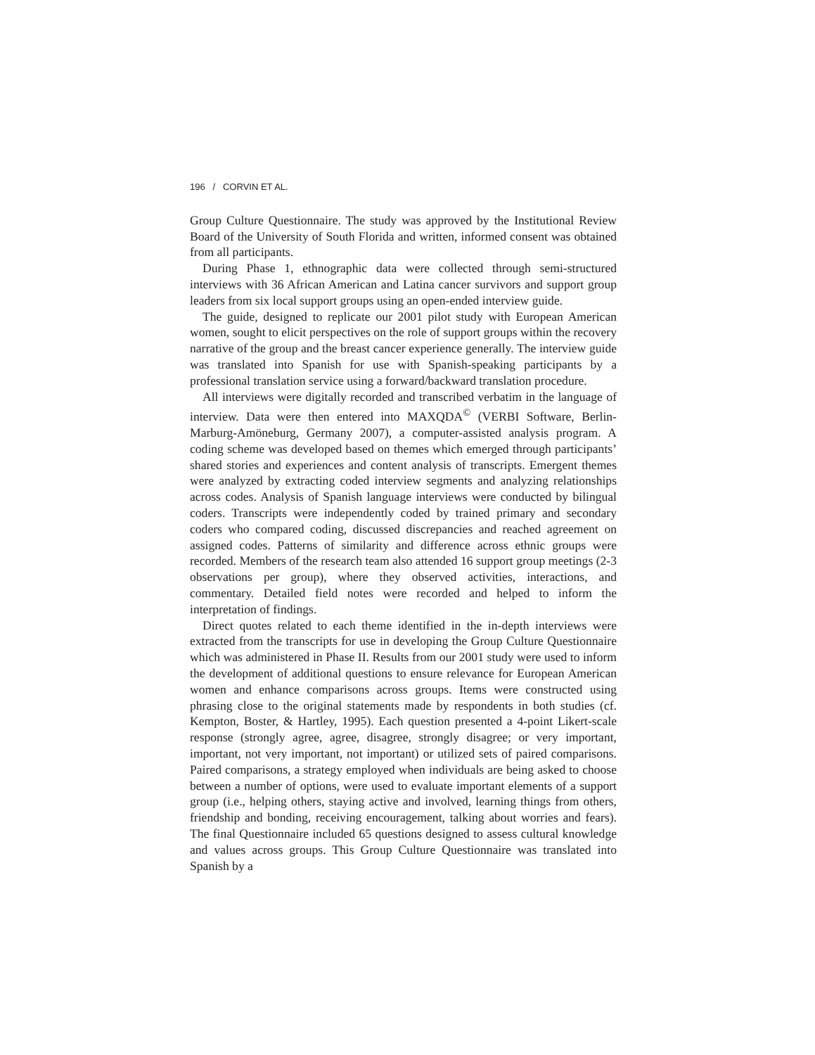196 / CORVIN ET AL.
Group Culture Questionnaire. The study was approved by the Institutional Review Board of the University of South Florida and written, informed consent was obtained from all participants.
During Phase 1, ethnographic data were collected through semi-structured interviews with 36 African American and Latina cancer survivors and support group leaders from six local support groups using an open-ended interview guide.
The guide, designed to replicate our 2001 pilot study with European American women, sought to elicit perspectives on the role of support groups within the recovery narrative of the group and the breast cancer experience generally. The interview guide was translated into Spanish for use with Spanish-speaking participants by a professional translation service using a forward/backward translation procedure.
All interviews were digitally recorded and transcribed verbatim in the language of interview. Data were then entered into MAXQDA<sup>©</sup> (VERBI Software, Berlin-Marburg-Amöneburg, Germany 2007), a computer-assisted analysis program. A coding scheme was developed based on themes which emerged through participants’ shared stories and experiences and content analysis of transcripts. Emergent themes were analyzed by extracting coded interview segments and analyzing relationships across codes. Analysis of Spanish language interviews were conducted by bilingual coders. Transcripts were independently coded by trained primary and secondary coders who compared coding, discussed discrepancies and reached agreement on assigned codes. Patterns of similarity and difference across ethnic groups were recorded. Members of the research team also attended 16 support group meetings (2-3 observations per group), where they observed activities, interactions, and commentary. Detailed field notes were recorded and helped to inform the interpretation of findings.
Direct quotes related to each theme identified in the in-depth interviews were extracted from the transcripts for use in developing the Group Culture Questionnaire which was administered in Phase II. Results from our 2001 study were used to inform the development of additional questions to ensure relevance for European American women and enhance comparisons across groups. Items were constructed using phrasing close to the original statements made by respondents in both studies (cf. Kempton, Boster, & Hartley, 1995). Each question presented a 4-point Likert-scale response (strongly agree, agree, disagree, strongly disagree; or very important, important, not very important, not important) or utilized sets of paired comparisons. Paired comparisons, a strategy employed when individuals are being asked to choose between a number of options, were used to evaluate important elements of a support group (i.e., helping others, staying active and involved, learning things from others, friendship and bonding, receiving encouragement, talking about worries and fears). The final Questionnaire included 65 questions designed to assess cultural knowledge and values across groups. This Group Culture Questionnaire was translated into Spanish by a